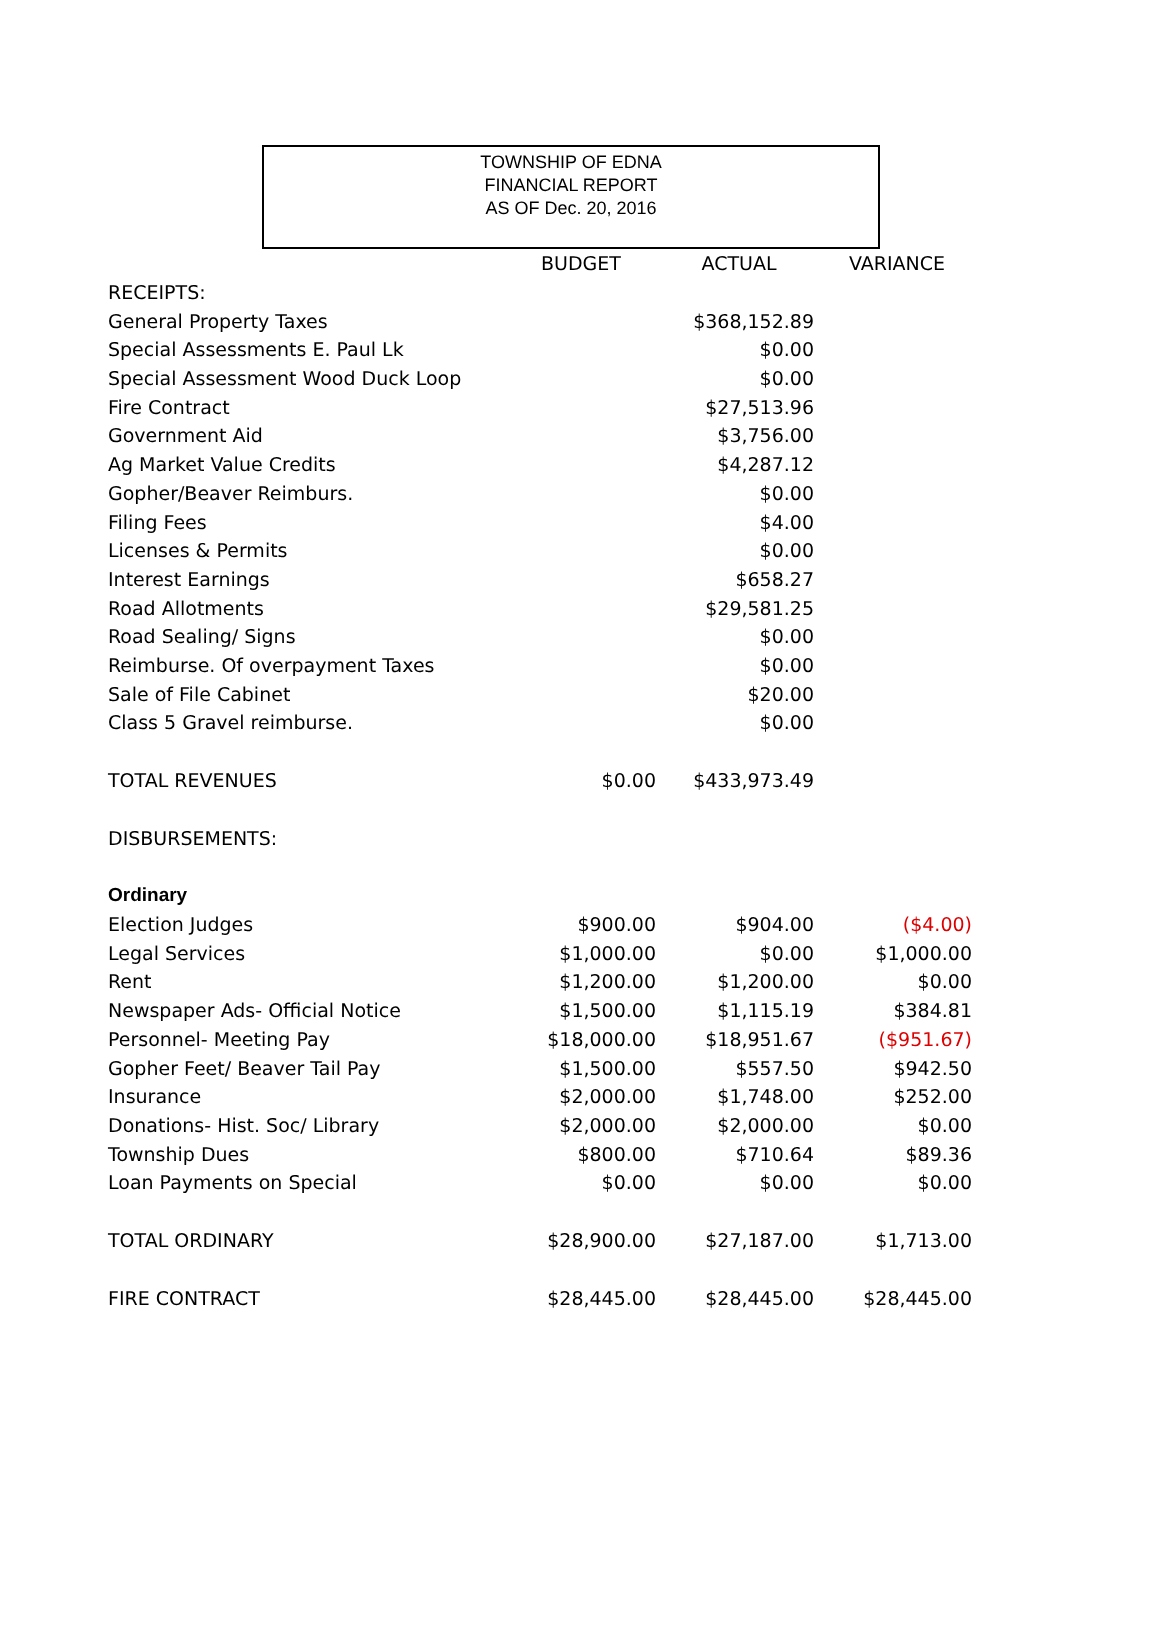TOWNSHIP OF EDNA
FINANCIAL REPORT
AS OF Dec. 20, 2016
| | BUDGET | ACTUAL | VARIANCE |
| --- | --- | --- | --- |
| RECEIPTS: | | | |
| General Property Taxes | | $368,152.89 | |
| Special Assessments E. Paul Lk | | $0.00 | |
| Special Assessment Wood Duck Loop | | $0.00 | |
| Fire Contract | | $27,513.96 | |
| Government Aid | | $3,756.00 | |
| Ag Market Value Credits | | $4,287.12 | |
| Gopher/Beaver Reimburs. | | $0.00 | |
| Filing Fees | | $4.00 | |
| Licenses & Permits | | $0.00 | |
| Interest Earnings | | $658.27 | |
| Road Allotments | | $29,581.25 | |
| Road Sealing/ Signs | | $0.00 | |
| Reimburse. Of overpayment Taxes | | $0.00 | |
| Sale of File Cabinet | | $20.00 | |
| Class 5 Gravel reimburse. | | $0.00 | |
| TOTAL REVENUES | $0.00 | $433,973.49 | |
| DISBURSEMENTS: | | | |
| Ordinary | | | |
| Election Judges | $900.00 | $904.00 | ($4.00) |
| Legal Services | $1,000.00 | $0.00 | $1,000.00 |
| Rent | $1,200.00 | $1,200.00 | $0.00 |
| Newspaper Ads- Official Notice | $1,500.00 | $1,115.19 | $384.81 |
| Personnel- Meeting Pay | $18,000.00 | $18,951.67 | ($951.67) |
| Gopher Feet/ Beaver Tail Pay | $1,500.00 | $557.50 | $942.50 |
| Insurance | $2,000.00 | $1,748.00 | $252.00 |
| Donations- Hist. Soc/ Library | $2,000.00 | $2,000.00 | $0.00 |
| Township Dues | $800.00 | $710.64 | $89.36 |
| Loan Payments on Special | $0.00 | $0.00 | $0.00 |
| TOTAL ORDINARY | $28,900.00 | $27,187.00 | $1,713.00 |
| FIRE CONTRACT | $28,445.00 | $28,445.00 | $28,445.00 |